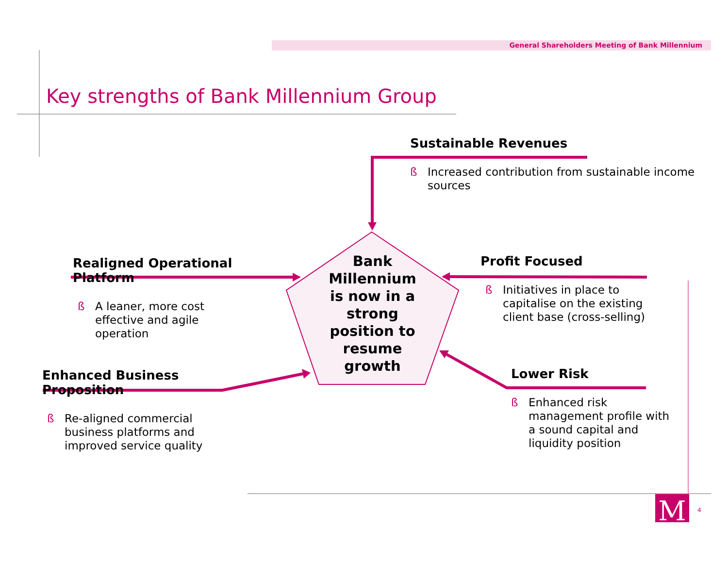M
General Shareholders Meeting of Bank Millennium
Key strengths of Bank Millennium Group
Sustainable Revenues
ß Increased contribution from sustainable income sources
Realigned Operational Platform
ß A leaner, more cost effective and agile operation
Profit Focused
ß Initiatives in place to capitalise on the existing client base (cross-selling)
Enhanced Business Proposition
ß Re-aligned commercial business platforms and improved service quality
Lower Risk
ß Enhanced risk management profile with a sound capital and liquidity position
Bank Millennium is now in a strong position to resume growth
4